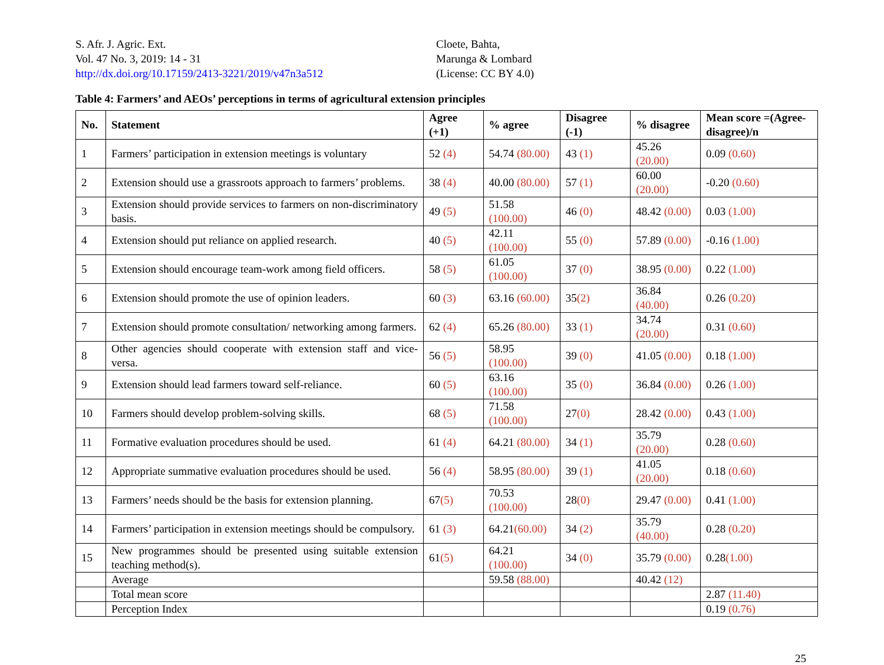S. Afr. J. Agric. Ext.
Vol. 47 No. 3, 2019: 14 - 31
http://dx.doi.org/10.17159/2413-3221/2019/v47n3a512
Cloete, Bahta,
Marunga & Lombard
(License: CC BY 4.0)
Table 4: Farmers’ and AEOs’ perceptions in terms of agricultural extension principles
| No. | Statement | Agree (+1) | % agree | Disagree (-1) | % disagree | Mean score =(Agree-disagree)/n |
| --- | --- | --- | --- | --- | --- | --- |
| 1 | Farmers’ participation in extension meetings is voluntary | 52 (4) | 54.74 (80.00) | 43 (1) | 45.26 (20.00) | 0.09 (0.60) |
| 2 | Extension should use a grassroots approach to farmers’ problems. | 38 (4) | 40.00 (80.00) | 57 (1) | 60.00 (20.00) | -0.20 (0.60) |
| 3 | Extension should provide services to farmers on non-discriminatory basis. | 49 (5) | 51.58 (100.00) | 46 (0) | 48.42 (0.00) | 0.03 (1.00) |
| 4 | Extension should put reliance on applied research. | 40 (5) | 42.11 (100.00) | 55 (0) | 57.89 (0.00) | -0.16 (1.00) |
| 5 | Extension should encourage team-work among field officers. | 58 (5) | 61.05 (100.00) | 37 (0) | 38.95 (0.00) | 0.22 (1.00) |
| 6 | Extension should promote the use of opinion leaders. | 60 (3) | 63.16 (60.00) | 35 (2) | 36.84 (40.00) | 0.26 (0.20) |
| 7 | Extension should promote consultation/ networking among farmers. | 62 (4) | 65.26 (80.00) | 33 (1) | 34.74 (20.00) | 0.31 (0.60) |
| 8 | Other agencies should cooperate with extension staff and vice-versa. | 56 (5) | 58.95 (100.00) | 39 (0) | 41.05 (0.00) | 0.18 (1.00) |
| 9 | Extension should lead farmers toward self-reliance. | 60 (5) | 63.16 (100.00) | 35 (0) | 36.84 (0.00) | 0.26 (1.00) |
| 10 | Farmers should develop problem-solving skills. | 68 (5) | 71.58 (100.00) | 27 (0) | 28.42 (0.00) | 0.43 (1.00) |
| 11 | Formative evaluation procedures should be used. | 61 (4) | 64.21 (80.00) | 34 (1) | 35.79 (20.00) | 0.28 (0.60) |
| 12 | Appropriate summative evaluation procedures should be used. | 56 (4) | 58.95 (80.00) | 39 (1) | 41.05 (20.00) | 0.18 (0.60) |
| 13 | Farmers’ needs should be the basis for extension planning. | 67 (5) | 70.53 (100.00) | 28 (0) | 29.47 (0.00) | 0.41 (1.00) |
| 14 | Farmers’ participation in extension meetings should be compulsory. | 61 (3) | 64.21 (60.00) | 34 (2) | 35.79 (40.00) | 0.28 (0.20) |
| 15 | New programmes should be presented using suitable extension teaching method(s). | 61 (5) | 64.21 (100.00) | 34 (0) | 35.79 (0.00) | 0.28 (1.00) |
| | Average | | 59.58 (88.00) | | 40.42 (12) | |
| | Total mean score | | | | | 2.87 (11.40) |
| | Perception Index | | | | | 0.19 (0.76) |
25